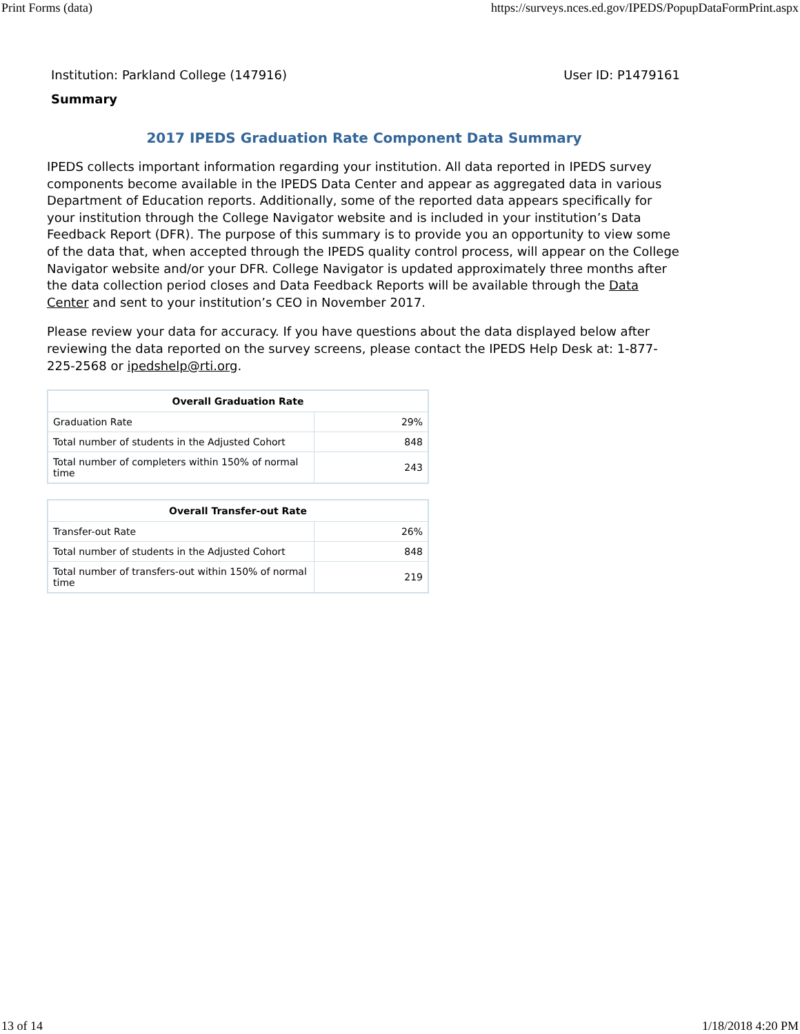Print Forms (data) https://surveys.nces.ed.gov/IPEDS/PopupDataFormPrint.aspx
Institution: Parkland College (147916) User ID: P1479161
Summary
2017 IPEDS Graduation Rate Component Data Summary
IPEDS collects important information regarding your institution. All data reported in IPEDS survey components become available in the IPEDS Data Center and appear as aggregated data in various Department of Education reports. Additionally, some of the reported data appears specifically for your institution through the College Navigator website and is included in your institution’s Data Feedback Report (DFR). The purpose of this summary is to provide you an opportunity to view some of the data that, when accepted through the IPEDS quality control process, will appear on the College Navigator website and/or your DFR. College Navigator is updated approximately three months after the data collection period closes and Data Feedback Reports will be available through the Data Center and sent to your institution’s CEO in November 2017.
Please review your data for accuracy. If you have questions about the data displayed below after reviewing the data reported on the survey screens, please contact the IPEDS Help Desk at: 1-877-225-2568 or ipedshelp@rti.org.
| Overall Graduation Rate | |
| --- | --- |
| Graduation Rate | 29% |
| Total number of students in the Adjusted Cohort | 848 |
| Total number of completers within 150% of normal time | 243 |
| Overall Transfer-out Rate | |
| --- | --- |
| Transfer-out Rate | 26% |
| Total number of students in the Adjusted Cohort | 848 |
| Total number of transfers-out within 150% of normal time | 219 |
13 of 14 1/18/2018 4:20 PM